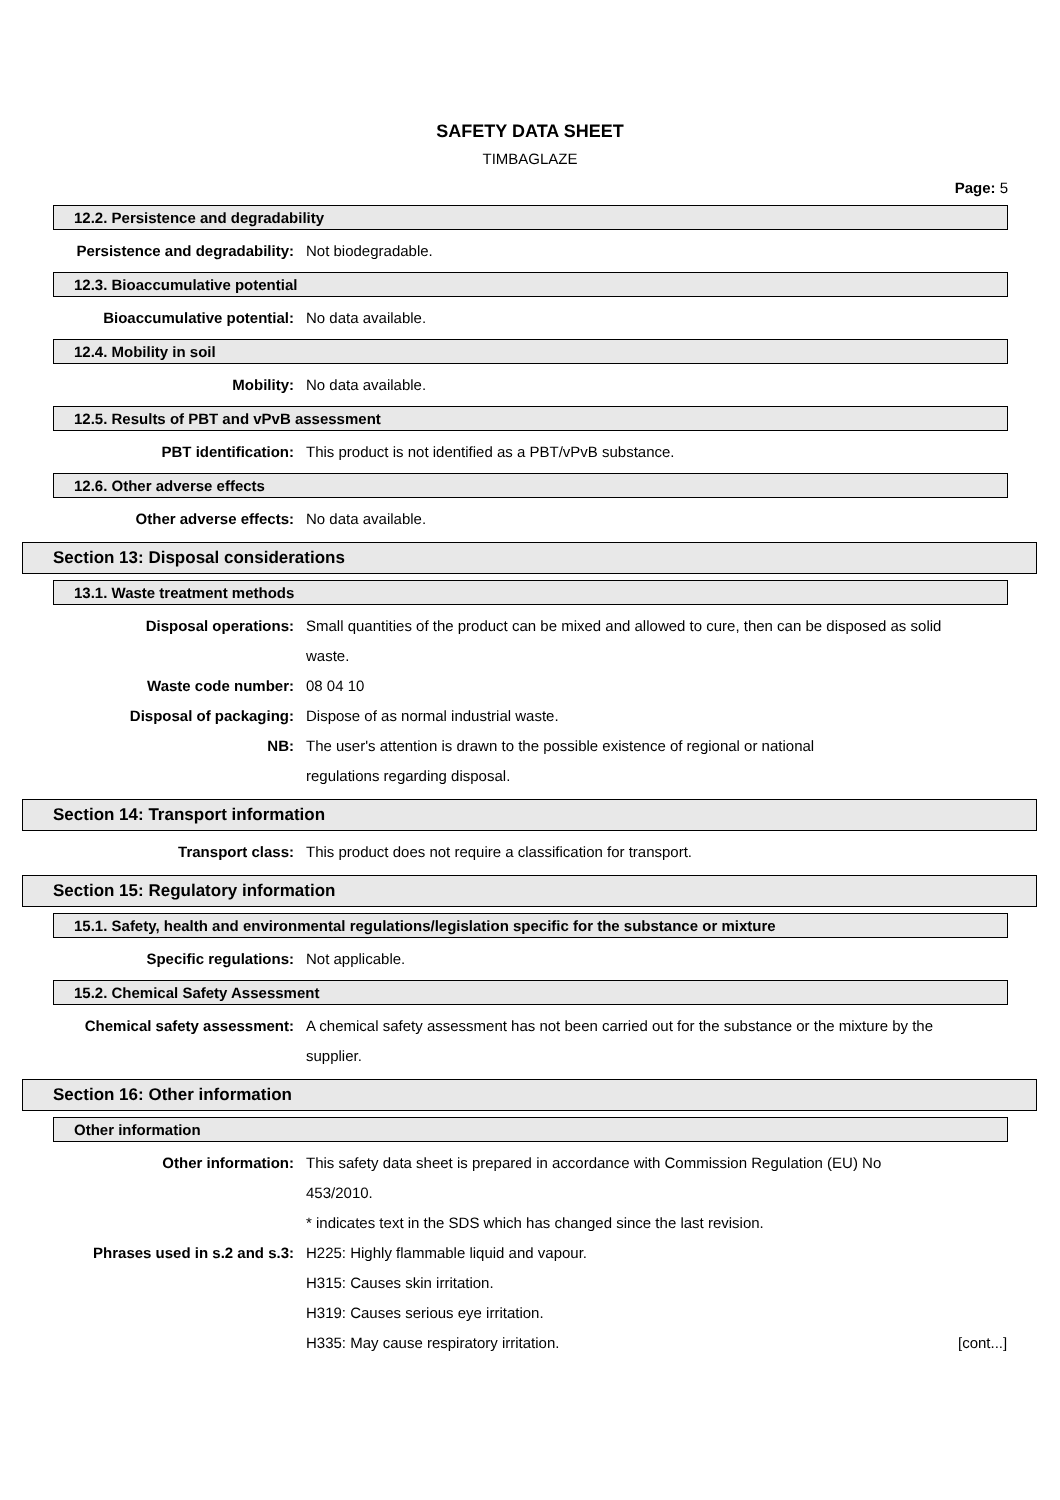SAFETY DATA SHEET
TIMBAGLAZE
Page: 5
12.2. Persistence and degradability
Persistence and degradability: Not biodegradable.
12.3. Bioaccumulative potential
Bioaccumulative potential: No data available.
12.4. Mobility in soil
Mobility: No data available.
12.5. Results of PBT and vPvB assessment
PBT identification: This product is not identified as a PBT/vPvB substance.
12.6. Other adverse effects
Other adverse effects: No data available.
Section 13: Disposal considerations
13.1. Waste treatment methods
Disposal operations: Small quantities of the product can be mixed and allowed to cure, then can be disposed as solid waste.
Waste code number: 08 04 10
Disposal of packaging: Dispose of as normal industrial waste.
NB: The user's attention is drawn to the possible existence of regional or national
regulations regarding disposal.
Section 14: Transport information
Transport class: This product does not require a classification for transport.
Section 15: Regulatory information
15.1. Safety, health and environmental regulations/legislation specific for the substance or mixture
Specific regulations: Not applicable.
15.2. Chemical Safety Assessment
Chemical safety assessment: A chemical safety assessment has not been carried out for the substance or the mixture by the supplier.
Section 16: Other information
Other information
Other information: This safety data sheet is prepared in accordance with Commission Regulation (EU) No 453/2010.
* indicates text in the SDS which has changed since the last revision.
Phrases used in s.2 and s.3: H225: Highly flammable liquid and vapour.
H315: Causes skin irritation.
H319: Causes serious eye irritation.
H335: May cause respiratory irritation.
[cont...]